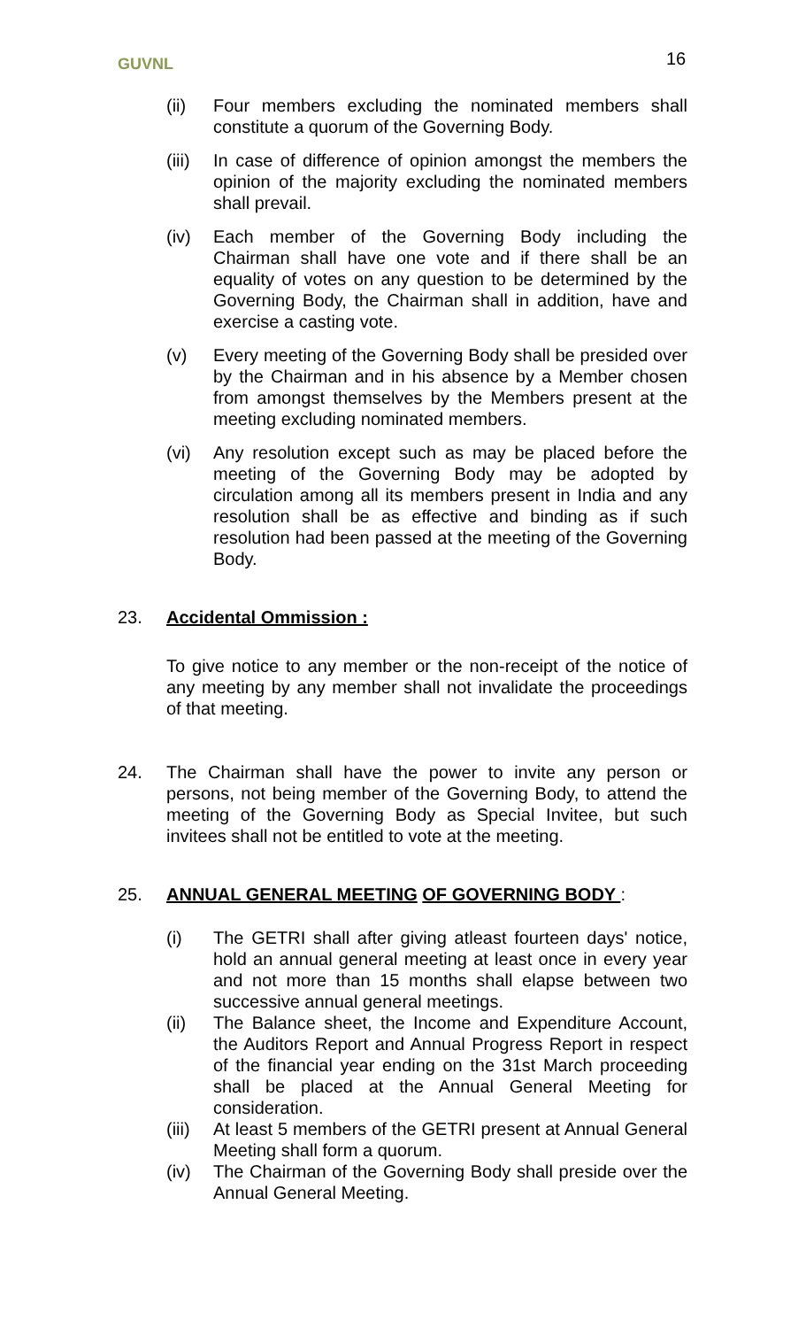GUVNL 16
(ii) Four members excluding the nominated members shall constitute a quorum of the Governing Body.
(iii)
In case of difference of opinion amongst the members the opinion of the majority excluding the nominated members shall prevail.
(iv) Each member of the Governing Body including the Chairman shall have one vote and if there shall be an equality of votes on any question to be determined by the Governing Body, the Chairman shall in addition, have and exercise a casting vote.
(v) Every meeting of the Governing Body shall be presided over by the Chairman and in his absence by a Member chosen from amongst themselves by the Members present at the meeting excluding nominated members.
(vi) Any resolution except such as may be placed before the meeting of the Governing Body may be adopted by circulation among all its members present in India and any resolution shall be as effective and binding as if such resolution had been passed at the meeting of the Governing Body.
23. Accidental Ommission :
To give notice to any member or the non-receipt of the notice of any meeting by any member shall not invalidate the proceedings of that meeting.
24. The Chairman shall have the power to invite any person or persons, not being member of the Governing Body, to attend the meeting of the Governing Body as Special Invitee, but such invitees shall not be entitled to vote at the meeting.
25. ANNUAL GENERAL MEETING OF GOVERNING BODY :
(i) The GETRI shall after giving atleast fourteen days' notice, hold an annual general meeting at least once in every year and not more than 15 months shall elapse between two successive annual general meetings.
(ii) The Balance sheet, the Income and Expenditure Account, the Auditors Report and Annual Progress Report in respect of the financial year ending on the 31st March proceeding shall be placed at the Annual General Meeting for consideration.
(iii)
At least 5 members of the GETRI present at Annual General Meeting shall form a quorum.
(iv) The Chairman of the Governing Body shall preside over the Annual General Meeting.